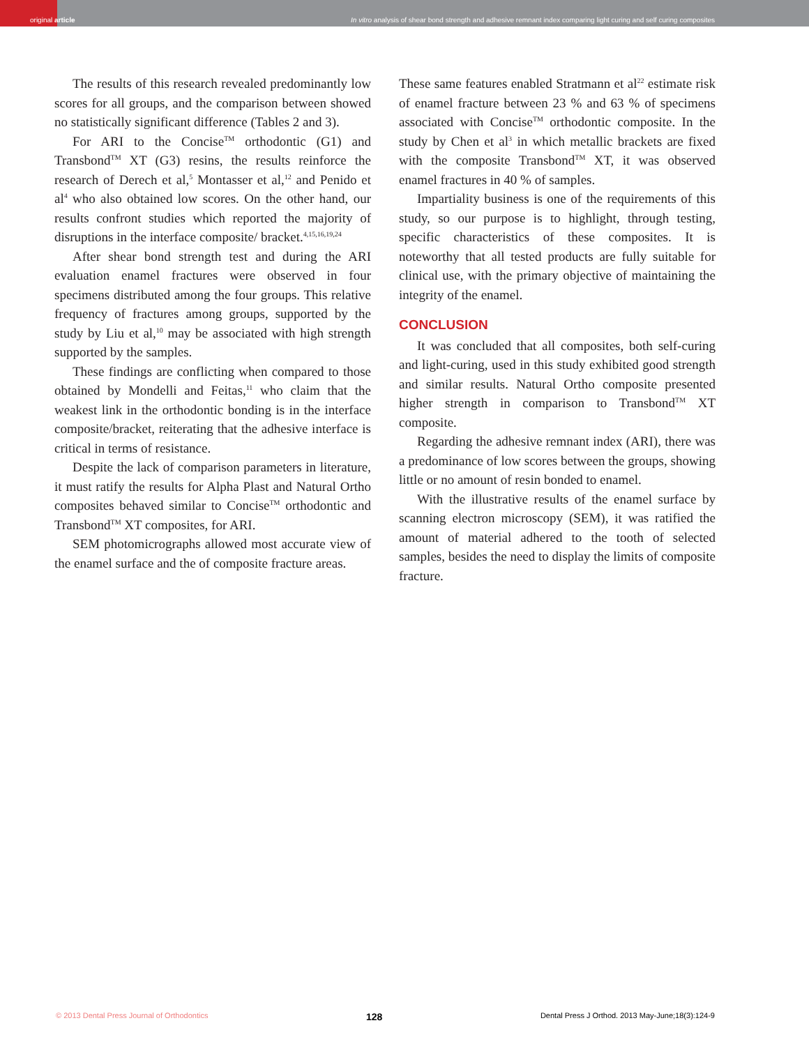original article
In vitro analysis of shear bond strength and adhesive remnant index comparing light curing and self curing composites
The results of this research revealed predominantly low scores for all groups, and the comparison between showed no statistically significant difference (Tables 2 and 3).
For ARI to the Concise<sup>TM</sup> orthodontic (G1) and Transbond<sup>TM</sup> XT (G3) resins, the results reinforce the research of Derech et al,<sup>5</sup> Montasser et al,<sup>12</sup> and Penido et al<sup>4</sup> who also obtained low scores. On the other hand, our results confront studies which reported the majority of disruptions in the interface composite/ bracket.<sup>4,15,16,19,24</sup>
After shear bond strength test and during the ARI evaluation enamel fractures were observed in four specimens distributed among the four groups. This relative frequency of fractures among groups, supported by the study by Liu et al,<sup>10</sup> may be associated with high strength supported by the samples.
These findings are conflicting when compared to those obtained by Mondelli and Feitas,<sup>11</sup> who claim that the weakest link in the orthodontic bonding is in the interface composite/bracket, reiterating that the adhesive interface is critical in terms of resistance.
Despite the lack of comparison parameters in literature, it must ratify the results for Alpha Plast and Natural Ortho composites behaved similar to Concise<sup>TM</sup> orthodontic and Transbond<sup>TM</sup> XT composites, for ARI.
SEM photomicrographs allowed most accurate view of the enamel surface and the of composite fracture areas.
These same features enabled Stratmann et al<sup>22</sup> estimate risk of enamel fracture between 23 % and 63 % of specimens associated with Concise<sup>TM</sup> orthodontic composite. In the study by Chen et al<sup>3</sup> in which metallic brackets are fixed with the composite Transbond<sup>TM</sup> XT, it was observed enamel fractures in 40 % of samples.
Impartiality business is one of the requirements of this study, so our purpose is to highlight, through testing, specific characteristics of these composites. It is noteworthy that all tested products are fully suitable for clinical use, with the primary objective of maintaining the integrity of the enamel.
CONCLUSION
It was concluded that all composites, both self-curing and light-curing, used in this study exhibited good strength and similar results. Natural Ortho composite presented higher strength in comparison to Transbond<sup>TM</sup> XT composite.
Regarding the adhesive remnant index (ARI), there was a predominance of low scores between the groups, showing little or no amount of resin bonded to enamel.
With the illustrative results of the enamel surface by scanning electron microscopy (SEM), it was ratified the amount of material adhered to the tooth of selected samples, besides the need to display the limits of composite fracture.
© 2013 Dental Press Journal of Orthodontics 128 Dental Press J Orthod. 2013 May-June;18(3):124-9